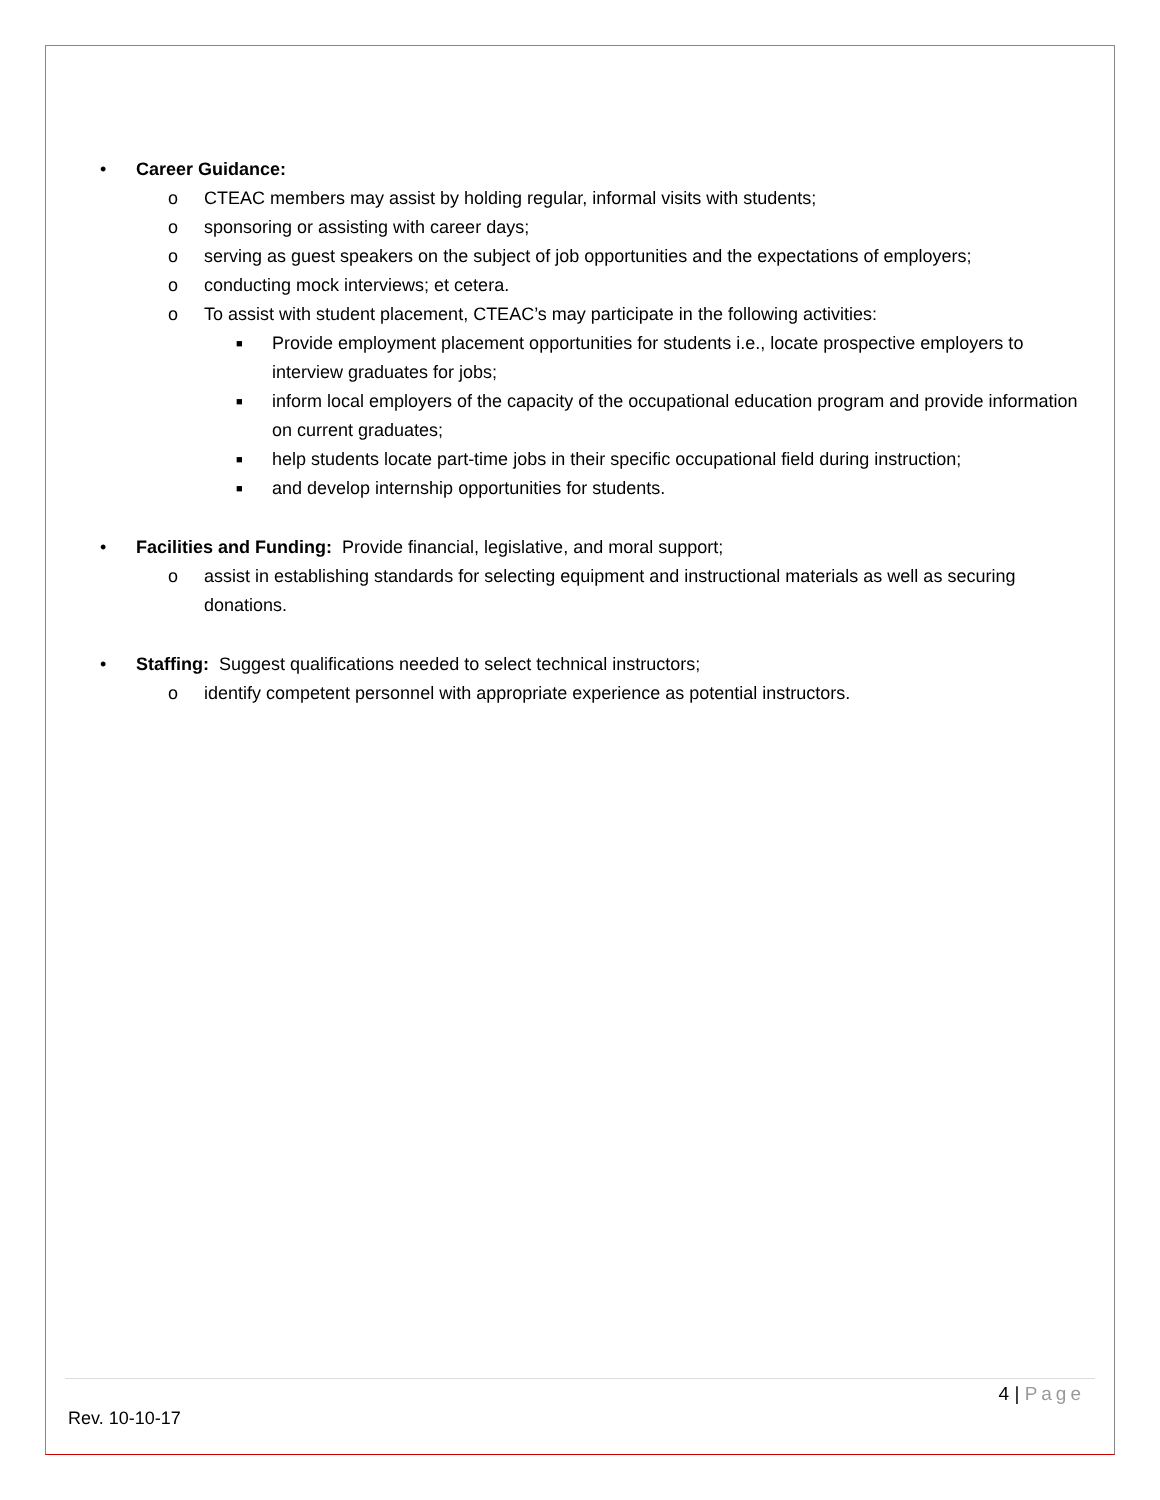• Career Guidance:
o CTEAC members may assist by holding regular, informal visits with students;
o sponsoring or assisting with career days;
o serving as guest speakers on the subject of job opportunities and the expectations of employers;
o conducting mock interviews; et cetera.
o To assist with student placement, CTEAC’s may participate in the following activities:
■
Provide employment placement opportunities for students i.e., locate prospective employers to interview graduates for jobs;
■
inform local employers of the capacity of the occupational education program and provide information on current graduates;
■
help students locate part-time jobs in their specific occupational field during instruction;
■
and develop internship opportunities for students.
• Facilities and Funding: Provide financial, legislative, and moral support;
o assist in establishing standards for selecting equipment and instructional materials as well as securing donations.
• Staffing: Suggest qualifications needed to select technical instructors;
o identify competent personnel with appropriate experience as potential instructors.
4 | Page
Rev. 10-10-17